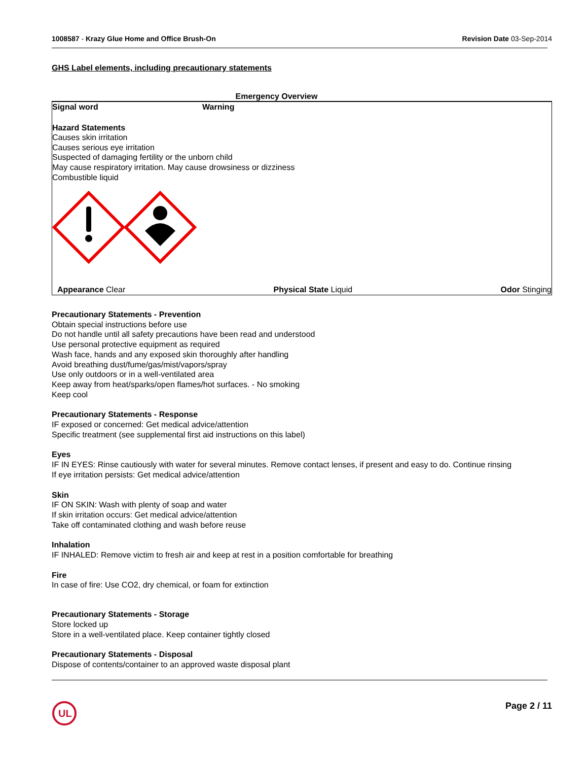1008587 - Krazy Glue Home and Office Brush-On
Revision Date 03-Sep-2014
GHS Label elements, including precautionary statements
Emergency Overview
Signal word Warning
Hazard Statements
Causes skin irritation
Causes serious eye irritation
Suspected of damaging fertility or the unborn child
May cause respiratory irritation. May cause drowsiness or dizziness
Combustible liquid
Appearance Clear Physical State Liquid Odor Stinging
Precautionary Statements - Prevention
Obtain special instructions before use
Do not handle until all safety precautions have been read and understood
Use personal protective equipment as required
Wash face, hands and any exposed skin thoroughly after handling
Avoid breathing dust/fume/gas/mist/vapors/spray
Use only outdoors or in a well-ventilated area
Keep away from heat/sparks/open flames/hot surfaces. - No smoking
Keep cool
Precautionary Statements - Response
IF exposed or concerned: Get medical advice/attention
Specific treatment (see supplemental first aid instructions on this label)
Eyes
IF IN EYES: Rinse cautiously with water for several minutes. Remove contact lenses, if present and easy to do. Continue rinsing
If eye irritation persists: Get medical advice/attention
Skin
IF ON SKIN: Wash with plenty of soap and water
If skin irritation occurs: Get medical advice/attention
Take off contaminated clothing and wash before reuse
Inhalation
IF INHALED: Remove victim to fresh air and keep at rest in a position comfortable for breathing
Fire
In case of fire: Use CO2, dry chemical, or foam for extinction
Precautionary Statements - Storage
Store locked up
Store in a well-ventilated place. Keep container tightly closed
Precautionary Statements - Disposal
Dispose of contents/container to an approved waste disposal plant
UL
Page 2 / 11